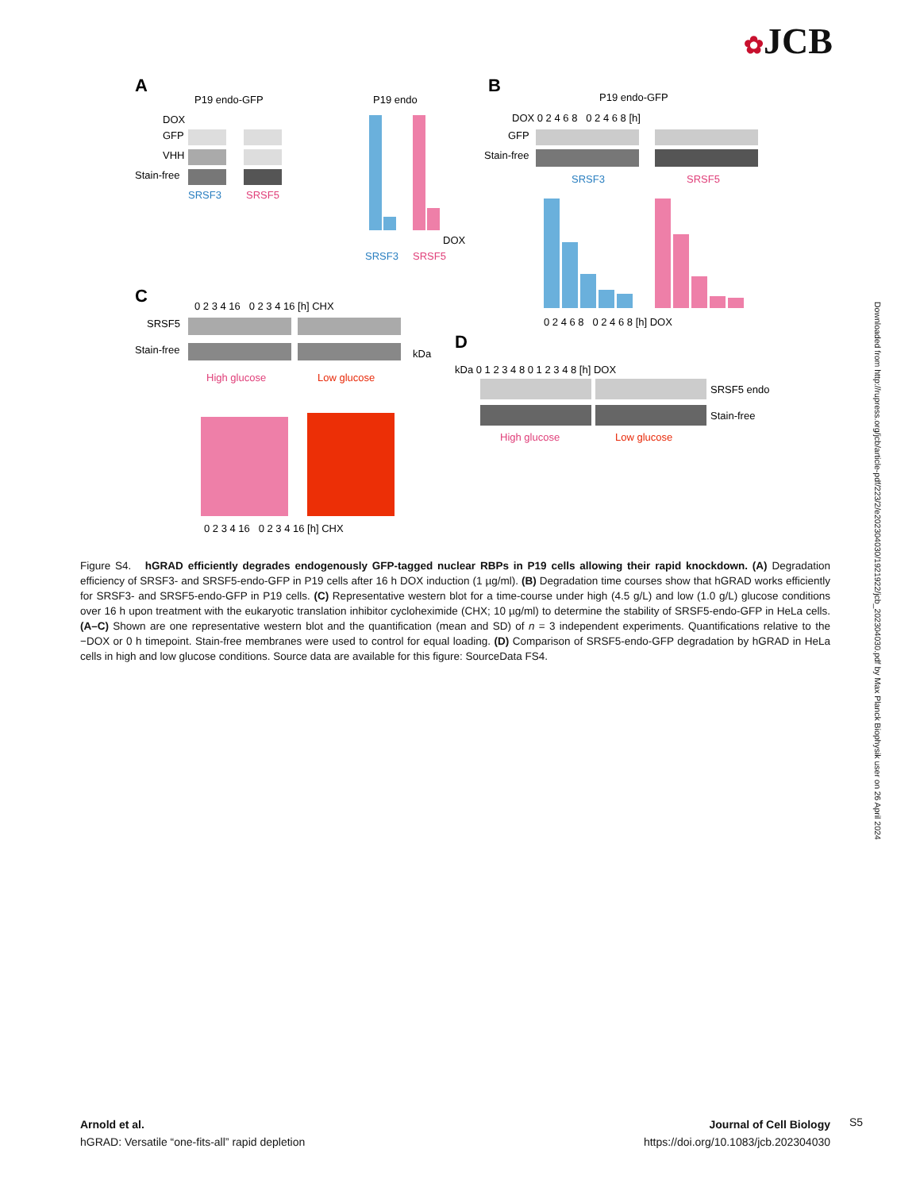✿JCB
A
P19 endo-GFP
DOX
GFP
VHH
Stain-free
SRSF3
SRSF5
P19 endo
SRSF3
SRSF5
DOX
B
P19 endo-GFP
DOX 0 2 4 6 8 0 2 4 6 8 [h]
GFP
Stain-free
SRSF3
SRSF5
0 2 4 6 8 0 2 4 6 8 [h] DOX
C
0 2 3 4 16 0 2 3 4 16 [h] CHX
SRSF5
Stain-free
kDa
High glucose
Low glucose
0 2 3 4 16 0 2 3 4 16 [h] CHX
D
kDa 0 1 2 3 4 8 0 1 2 3 4 8 [h] DOX
SRSF5 endo
Stain-free
High glucose
Low glucose
Figure S4. hGRAD efficiently degrades endogenously GFP-tagged nuclear RBPs in P19 cells allowing their rapid knockdown. (A) Degradation efficiency of SRSF3- and SRSF5-endo-GFP in P19 cells after 16 h DOX induction (1 µg/ml). (B) Degradation time courses show that hGRAD works efficiently for SRSF3- and SRSF5-endo-GFP in P19 cells. (C) Representative western blot for a time-course under high (4.5 g/L) and low (1.0 g/L) glucose conditions over 16 h upon treatment with the eukaryotic translation inhibitor cycloheximide (CHX; 10 µg/ml) to determine the stability of SRSF5-endo-GFP in HeLa cells. (A–C) Shown are one representative western blot and the quantification (mean and SD) of n = 3 independent experiments. Quantifications relative to the −DOX or 0 h timepoint. Stain-free membranes were used to control for equal loading. (D) Comparison of SRSF5-endo-GFP degradation by hGRAD in HeLa cells in high and low glucose conditions. Source data are available for this figure: SourceData FS4.
Downloaded from http://rupress.org/jcb/article-pdf/223/2/e202304030/1921922/jcb_202304030.pdf by Max Planck Biophysik user on 26 April 2024
Arnold et al.
hGRAD: Versatile “one-fits-all” rapid depletion
Journal of Cell Biology
https://doi.org/10.1083/jcb.202304030
S5